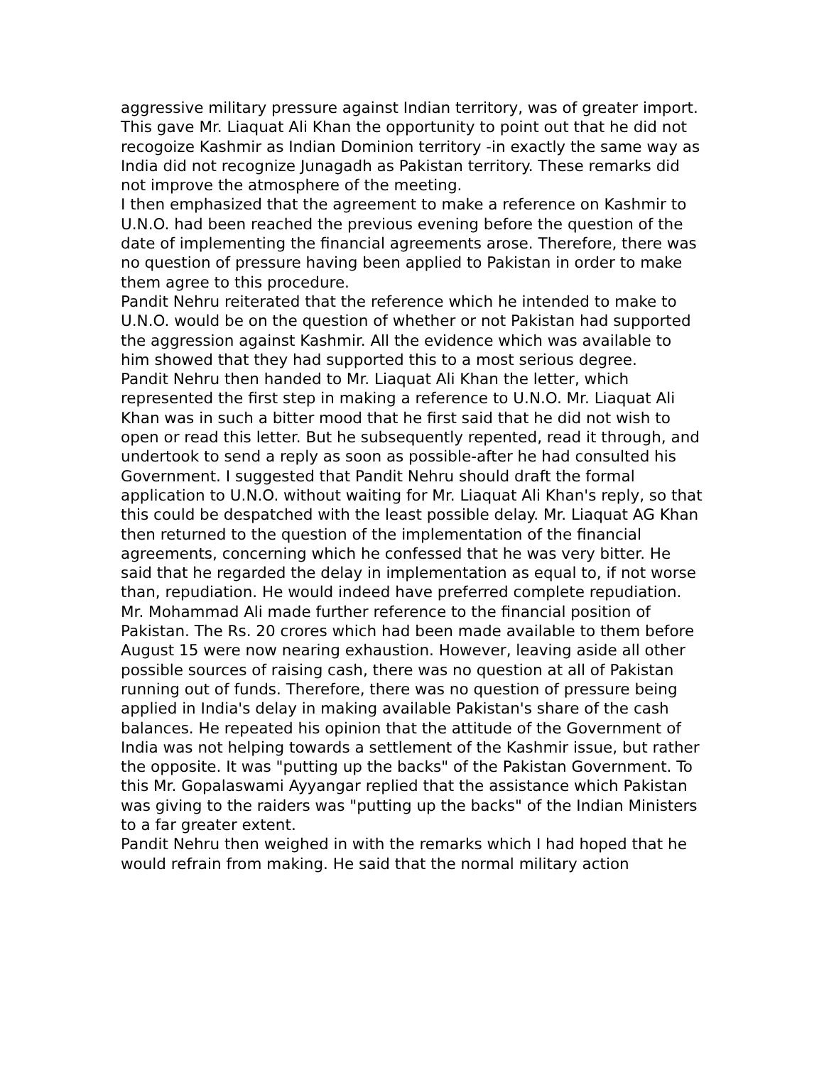aggressive military pressure against Indian territory, was of greater import.
This gave Mr. Liaquat Ali Khan the opportunity to point out that he did not recogoize Kashmir as Indian Dominion territory -in exactly the same way as India did not recognize Junagadh as Pakistan territory. These remarks did not improve the atmosphere of the meeting.
I then emphasized that the agreement to make a reference on Kashmir to U.N.O. had been reached the previous evening before the question of the date of implementing the financial agreements arose. Therefore, there was no question of pressure having been applied to Pakistan in order to make them agree to this procedure.
Pandit Nehru reiterated that the reference which he intended to make to U.N.O. would be on the question of whether or not Pakistan had supported the aggression against Kashmir. All the evidence which was available to him showed that they had supported this to a most serious degree.
Pandit Nehru then handed to Mr. Liaquat Ali Khan the letter, which represented the first step in making a reference to U.N.O. Mr. Liaquat Ali Khan was in such a bitter mood that he first said that he did not wish to open or read this letter. But he subsequently repented, read it through, and undertook to send a reply as soon as possible-after he had consulted his Government. I suggested that Pandit Nehru should draft the formal application to U.N.O. without waiting for Mr. Liaquat Ali Khan's reply, so that this could be despatched with the least possible delay. Mr. Liaquat AG Khan then returned to the question of the implementation of the financial agreements, concerning which he confessed that he was very bitter. He said that he regarded the delay in implementation as equal to, if not worse than, repudiation. He would indeed have preferred complete repudiation.
Mr. Mohammad Ali made further reference to the financial position of Pakistan. The Rs. 20 crores which had been made available to them before August 15 were now nearing exhaustion. However, leaving aside all other possible sources of raising cash, there was no question at all of Pakistan running out of funds. Therefore, there was no question of pressure being applied in India's delay in making available Pakistan's share of the cash balances. He repeated his opinion that the attitude of the Government of India was not helping towards a settlement of the Kashmir issue, but rather the opposite. It was "putting up the backs" of the Pakistan Government. To this Mr. Gopalaswami Ayyangar replied that the assistance which Pakistan was giving to the raiders was "putting up the backs" of the Indian Ministers to a far greater extent.
Pandit Nehru then weighed in with the remarks which I had hoped that he would refrain from making. He said that the normal military action